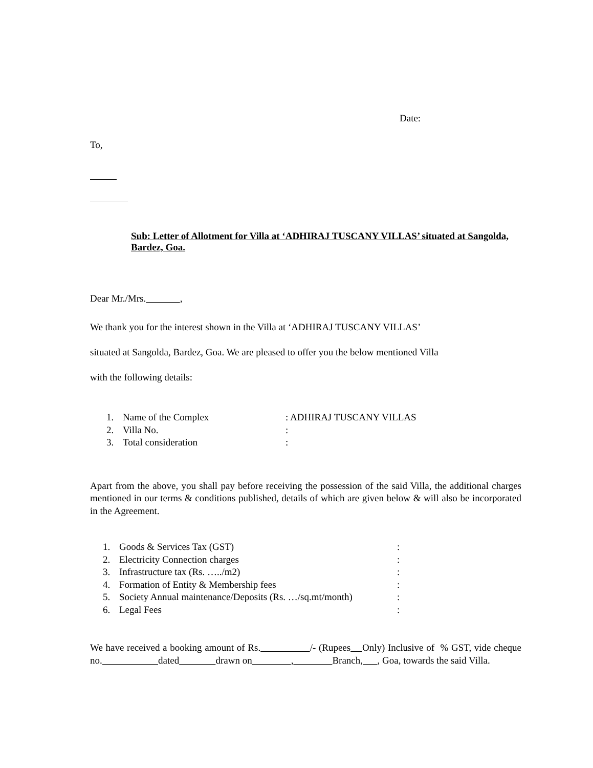Date:
To,
Sub: Letter of Allotment for Villa at ‘ADHIRAJ TUSCANY VILLAS’ situated at Sangolda, Bardez, Goa.
Dear Mr./Mrs. ,
We thank you for the interest shown in the Villa at ‘ADHIRAJ TUSCANY VILLAS’
situated at Sangolda, Bardez, Goa. We are pleased to offer you the below mentioned Villa
with the following details:
| 1. | Name of the Complex | : ADHIRAJ TUSCANY VILLAS |
| 2. | Villa No. | : |
| 3. | Total consideration | : |
Apart from the above, you shall pay before receiving the possession of the said Villa, the additional charges mentioned in our terms & conditions published, details of which are given below & will also be incorporated in the Agreement.
| 1. | Goods & Services Tax (GST) | : |
| 2. | Electricity Connection charges | : |
| 3. | Infrastructure tax (Rs. …../m2) | : |
| 4. | Formation of Entity & Membership fees | : |
| 5. | Society Annual maintenance/Deposits (Rs. …/sq.mt/month) | : |
| 6. | Legal Fees | : |
We have received a booking amount of Rs. /- (Rupees Only) Inclusive of % GST, vide cheque no. dated drawn on , Branch, , Goa, towards the said Villa.